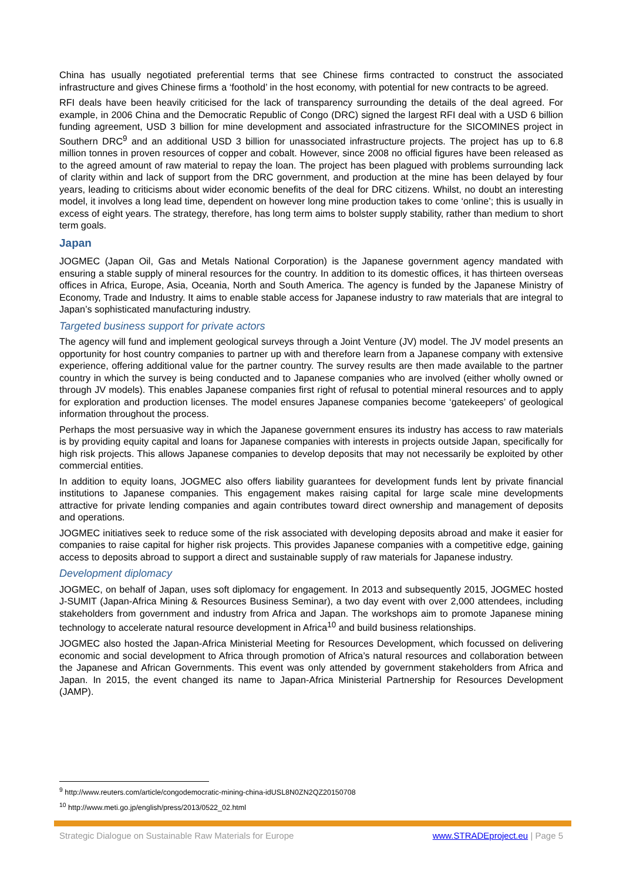China has usually negotiated preferential terms that see Chinese firms contracted to construct the associated infrastructure and gives Chinese firms a ‘foothold’ in the host economy, with potential for new contracts to be agreed.
RFI deals have been heavily criticised for the lack of transparency surrounding the details of the deal agreed. For example, in 2006 China and the Democratic Republic of Congo (DRC) signed the largest RFI deal with a USD 6 billion funding agreement, USD 3 billion for mine development and associated infrastructure for the SICOMINES project in Southern DRC<sup>9</sup> and an additional USD 3 billion for unassociated infrastructure projects. The project has up to 6.8 million tonnes in proven resources of copper and cobalt. However, since 2008 no official figures have been released as to the agreed amount of raw material to repay the loan. The project has been plagued with problems surrounding lack of clarity within and lack of support from the DRC government, and production at the mine has been delayed by four years, leading to criticisms about wider economic benefits of the deal for DRC citizens. Whilst, no doubt an interesting model, it involves a long lead time, dependent on however long mine production takes to come ‘online’; this is usually in excess of eight years. The strategy, therefore, has long term aims to bolster supply stability, rather than medium to short term goals.
Japan
JOGMEC (Japan Oil, Gas and Metals National Corporation) is the Japanese government agency mandated with ensuring a stable supply of mineral resources for the country. In addition to its domestic offices, it has thirteen overseas offices in Africa, Europe, Asia, Oceania, North and South America. The agency is funded by the Japanese Ministry of Economy, Trade and Industry. It aims to enable stable access for Japanese industry to raw materials that are integral to Japan’s sophisticated manufacturing industry.
Targeted business support for private actors
The agency will fund and implement geological surveys through a Joint Venture (JV) model. The JV model presents an opportunity for host country companies to partner up with and therefore learn from a Japanese company with extensive experience, offering additional value for the partner country. The survey results are then made available to the partner country in which the survey is being conducted and to Japanese companies who are involved (either wholly owned or through JV models). This enables Japanese companies first right of refusal to potential mineral resources and to apply for exploration and production licenses. The model ensures Japanese companies become ‘gatekeepers’ of geological information throughout the process.
Perhaps the most persuasive way in which the Japanese government ensures its industry has access to raw materials is by providing equity capital and loans for Japanese companies with interests in projects outside Japan, specifically for high risk projects. This allows Japanese companies to develop deposits that may not necessarily be exploited by other commercial entities.
In addition to equity loans, JOGMEC also offers liability guarantees for development funds lent by private financial institutions to Japanese companies. This engagement makes raising capital for large scale mine developments attractive for private lending companies and again contributes toward direct ownership and management of deposits and operations.
JOGMEC initiatives seek to reduce some of the risk associated with developing deposits abroad and make it easier for companies to raise capital for higher risk projects. This provides Japanese companies with a competitive edge, gaining access to deposits abroad to support a direct and sustainable supply of raw materials for Japanese industry.
Development diplomacy
JOGMEC, on behalf of Japan, uses soft diplomacy for engagement. In 2013 and subsequently 2015, JOGMEC hosted J-SUMIT (Japan-Africa Mining & Resources Business Seminar), a two day event with over 2,000 attendees, including stakeholders from government and industry from Africa and Japan. The workshops aim to promote Japanese mining technology to accelerate natural resource development in Africa<sup>10</sup> and build business relationships.
JOGMEC also hosted the Japan-Africa Ministerial Meeting for Resources Development, which focussed on delivering economic and social development to Africa through promotion of Africa’s natural resources and collaboration between the Japanese and African Governments. This event was only attended by government stakeholders from Africa and Japan. In 2015, the event changed its name to Japan-Africa Ministerial Partnership for Resources Development (JAMP).
<sup>9</sup> http://www.reuters.com/article/congodemocratic-mining-china-idUSL8N0ZN2QZ20150708
<sup>10</sup> http://www.meti.go.jp/english/press/2013/0522_02.html
Strategic Dialogue on Sustainable Raw Materials for Europe www.STRADEproject.eu | Page 5